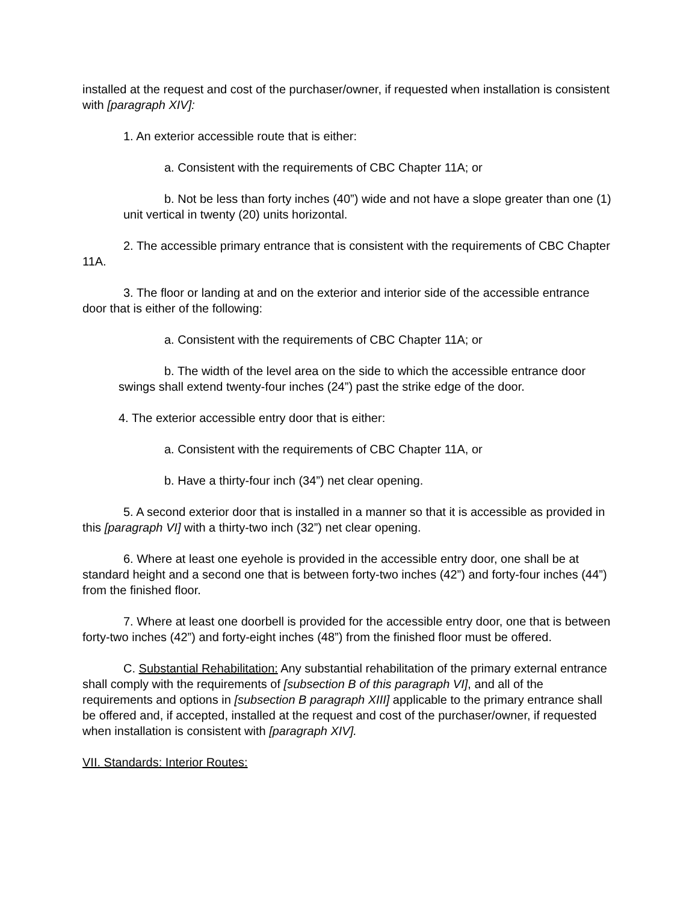installed at the request and cost of the purchaser/owner, if requested when installation is consistent with [paragraph XIV]:
1. An exterior accessible route that is either:
a. Consistent with the requirements of CBC Chapter 11A; or
b. Not be less than forty inches (40”) wide and not have a slope greater than one (1) unit vertical in twenty (20) units horizontal.
2. The accessible primary entrance that is consistent with the requirements of CBC Chapter 11A.
3. The floor or landing at and on the exterior and interior side of the accessible entrance door that is either of the following:
a. Consistent with the requirements of CBC Chapter 11A; or
b. The width of the level area on the side to which the accessible entrance door swings shall extend twenty-four inches (24”) past the strike edge of the door.
4. The exterior accessible entry door that is either:
a. Consistent with the requirements of CBC Chapter 11A, or
b. Have a thirty-four inch (34”) net clear opening.
5. A second exterior door that is installed in a manner so that it is accessible as provided in this [paragraph VI] with a thirty-two inch (32”) net clear opening.
6. Where at least one eyehole is provided in the accessible entry door, one shall be at standard height and a second one that is between forty-two inches (42”) and forty-four inches (44”) from the finished floor.
7. Where at least one doorbell is provided for the accessible entry door, one that is between forty-two inches (42”) and forty-eight inches (48”) from the finished floor must be offered.
C. Substantial Rehabilitation: Any substantial rehabilitation of the primary external entrance shall comply with the requirements of [subsection B of this paragraph VI], and all of the requirements and options in [subsection B paragraph XIII] applicable to the primary entrance shall be offered and, if accepted, installed at the request and cost of the purchaser/owner, if requested when installation is consistent with [paragraph XIV].
VII. Standards: Interior Routes: